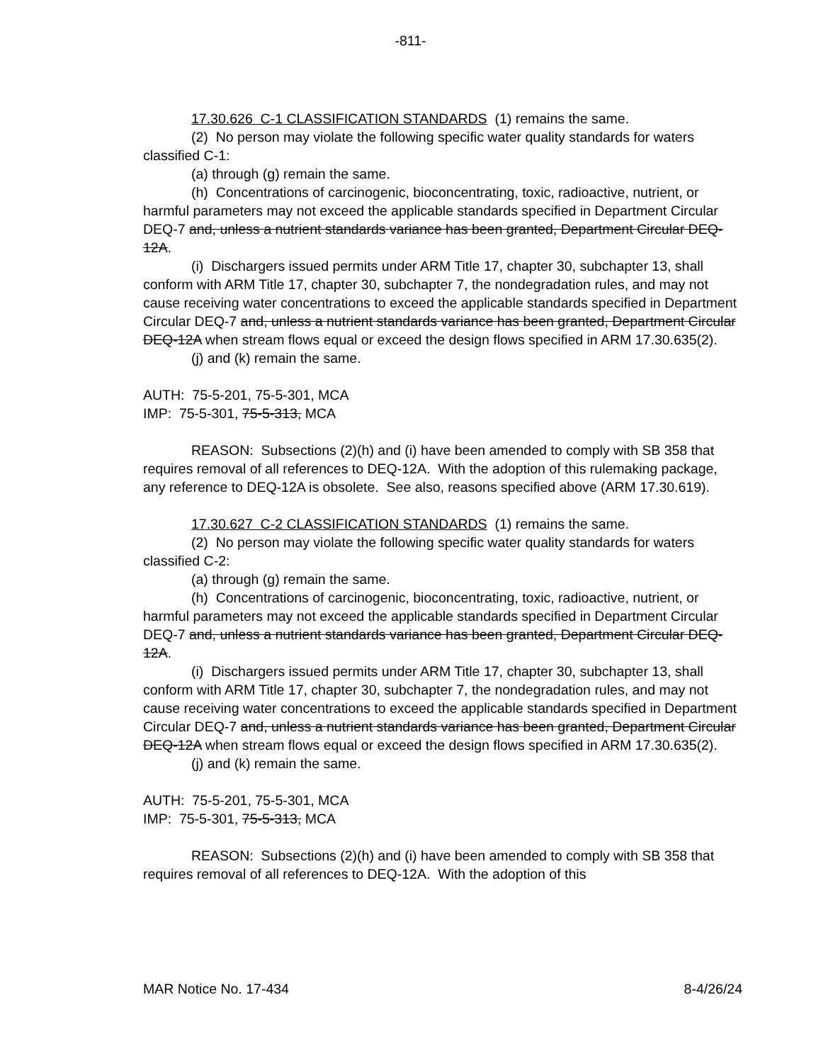-811-
17.30.626 C-1 CLASSIFICATION STANDARDS (1) remains the same.
(2) No person may violate the following specific water quality standards for waters classified C-1:
(a) through (g) remain the same.
(h) Concentrations of carcinogenic, bioconcentrating, toxic, radioactive, nutrient, or harmful parameters may not exceed the applicable standards specified in Department Circular DEQ-7 and, unless a nutrient standards variance has been granted, Department Circular DEQ-12A.
(i) Dischargers issued permits under ARM Title 17, chapter 30, subchapter 13, shall conform with ARM Title 17, chapter 30, subchapter 7, the nondegradation rules, and may not cause receiving water concentrations to exceed the applicable standards specified in Department Circular DEQ-7 and, unless a nutrient standards variance has been granted, Department Circular DEQ-12A when stream flows equal or exceed the design flows specified in ARM 17.30.635(2).
(j) and (k) remain the same.
AUTH: 75-5-201, 75-5-301, MCA
IMP: 75-5-301, 75-5-313, MCA
REASON: Subsections (2)(h) and (i) have been amended to comply with SB 358 that requires removal of all references to DEQ-12A. With the adoption of this rulemaking package, any reference to DEQ-12A is obsolete. See also, reasons specified above (ARM 17.30.619).
17.30.627 C-2 CLASSIFICATION STANDARDS (1) remains the same.
(2) No person may violate the following specific water quality standards for waters classified C-2:
(a) through (g) remain the same.
(h) Concentrations of carcinogenic, bioconcentrating, toxic, radioactive, nutrient, or harmful parameters may not exceed the applicable standards specified in Department Circular DEQ-7 and, unless a nutrient standards variance has been granted, Department Circular DEQ-12A.
(i) Dischargers issued permits under ARM Title 17, chapter 30, subchapter 13, shall conform with ARM Title 17, chapter 30, subchapter 7, the nondegradation rules, and may not cause receiving water concentrations to exceed the applicable standards specified in Department Circular DEQ-7 and, unless a nutrient standards variance has been granted, Department Circular DEQ-12A when stream flows equal or exceed the design flows specified in ARM 17.30.635(2).
(j) and (k) remain the same.
AUTH: 75-5-201, 75-5-301, MCA
IMP: 75-5-301, 75-5-313, MCA
REASON: Subsections (2)(h) and (i) have been amended to comply with SB 358 that requires removal of all references to DEQ-12A. With the adoption of this
MAR Notice No. 17-434 8-4/26/24